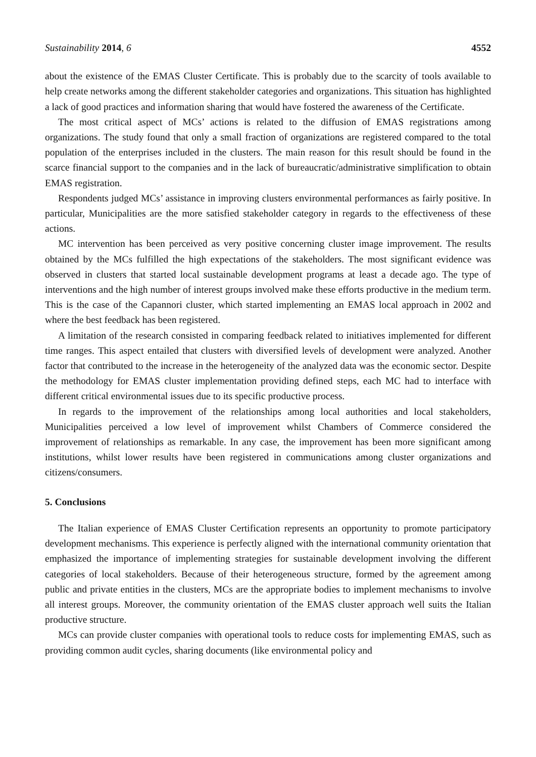Sustainability 2014, 6 4552
about the existence of the EMAS Cluster Certificate. This is probably due to the scarcity of tools available to help create networks among the different stakeholder categories and organizations. This situation has highlighted a lack of good practices and information sharing that would have fostered the awareness of the Certificate.
The most critical aspect of MCs’ actions is related to the diffusion of EMAS registrations among organizations. The study found that only a small fraction of organizations are registered compared to the total population of the enterprises included in the clusters. The main reason for this result should be found in the scarce financial support to the companies and in the lack of bureaucratic/administrative simplification to obtain EMAS registration.
Respondents judged MCs’ assistance in improving clusters environmental performances as fairly positive. In particular, Municipalities are the more satisfied stakeholder category in regards to the effectiveness of these actions.
MC intervention has been perceived as very positive concerning cluster image improvement. The results obtained by the MCs fulfilled the high expectations of the stakeholders. The most significant evidence was observed in clusters that started local sustainable development programs at least a decade ago. The type of interventions and the high number of interest groups involved make these efforts productive in the medium term. This is the case of the Capannori cluster, which started implementing an EMAS local approach in 2002 and where the best feedback has been registered.
A limitation of the research consisted in comparing feedback related to initiatives implemented for different time ranges. This aspect entailed that clusters with diversified levels of development were analyzed. Another factor that contributed to the increase in the heterogeneity of the analyzed data was the economic sector. Despite the methodology for EMAS cluster implementation providing defined steps, each MC had to interface with different critical environmental issues due to its specific productive process.
In regards to the improvement of the relationships among local authorities and local stakeholders, Municipalities perceived a low level of improvement whilst Chambers of Commerce considered the improvement of relationships as remarkable. In any case, the improvement has been more significant among institutions, whilst lower results have been registered in communications among cluster organizations and citizens/consumers.
5. Conclusions
The Italian experience of EMAS Cluster Certification represents an opportunity to promote participatory development mechanisms. This experience is perfectly aligned with the international community orientation that emphasized the importance of implementing strategies for sustainable development involving the different categories of local stakeholders. Because of their heterogeneous structure, formed by the agreement among public and private entities in the clusters, MCs are the appropriate bodies to implement mechanisms to involve all interest groups. Moreover, the community orientation of the EMAS cluster approach well suits the Italian productive structure.
MCs can provide cluster companies with operational tools to reduce costs for implementing EMAS, such as providing common audit cycles, sharing documents (like environmental policy and